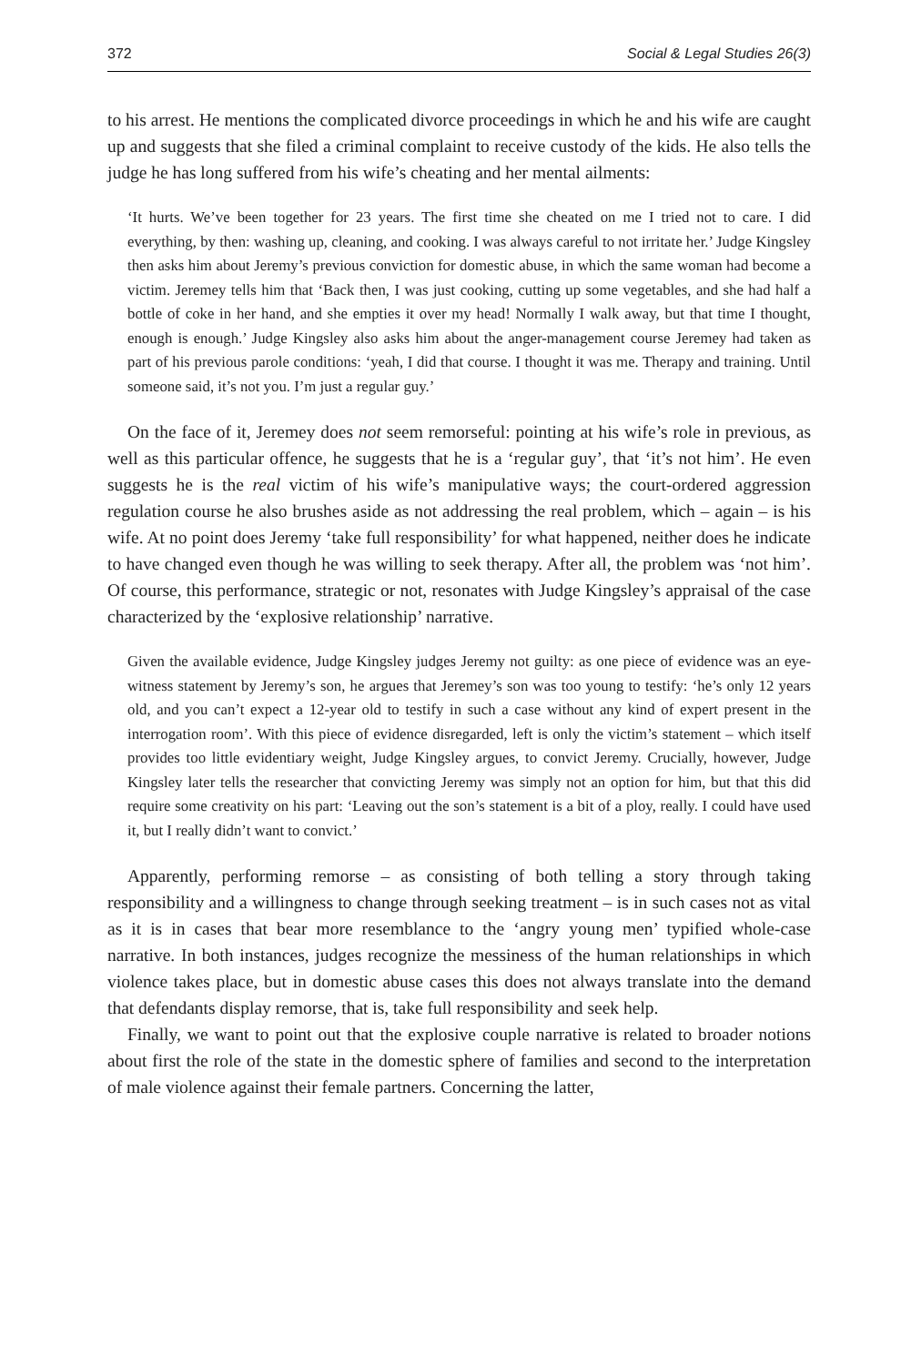372 Social & Legal Studies 26(3)
to his arrest. He mentions the complicated divorce proceedings in which he and his wife are caught up and suggests that she filed a criminal complaint to receive custody of the kids. He also tells the judge he has long suffered from his wife’s cheating and her mental ailments:
‘It hurts. We’ve been together for 23 years. The first time she cheated on me I tried not to care. I did everything, by then: washing up, cleaning, and cooking. I was always careful to not irritate her.’ Judge Kingsley then asks him about Jeremy’s previous conviction for domestic abuse, in which the same woman had become a victim. Jeremey tells him that ‘Back then, I was just cooking, cutting up some vegetables, and she had half a bottle of coke in her hand, and she empties it over my head! Normally I walk away, but that time I thought, enough is enough.’ Judge Kingsley also asks him about the anger-management course Jeremey had taken as part of his previous parole conditions: ‘yeah, I did that course. I thought it was me. Therapy and training. Until someone said, it’s not you. I’m just a regular guy.’
On the face of it, Jeremey does not seem remorseful: pointing at his wife’s role in previous, as well as this particular offence, he suggests that he is a ‘regular guy’, that ‘it’s not him’. He even suggests he is the real victim of his wife’s manipulative ways; the court-ordered aggression regulation course he also brushes aside as not addressing the real problem, which – again – is his wife. At no point does Jeremy ‘take full responsibility’ for what happened, neither does he indicate to have changed even though he was willing to seek therapy. After all, the problem was ‘not him’. Of course, this performance, strategic or not, resonates with Judge Kingsley’s appraisal of the case characterized by the ‘explosive relationship’ narrative.
Given the available evidence, Judge Kingsley judges Jeremy not guilty: as one piece of evidence was an eye-witness statement by Jeremy’s son, he argues that Jeremey’s son was too young to testify: ‘he’s only 12 years old, and you can’t expect a 12-year old to testify in such a case without any kind of expert present in the interrogation room’. With this piece of evidence disregarded, left is only the victim’s statement – which itself provides too little evidentiary weight, Judge Kingsley argues, to convict Jeremy. Crucially, however, Judge Kingsley later tells the researcher that convicting Jeremy was simply not an option for him, but that this did require some creativity on his part: ‘Leaving out the son’s statement is a bit of a ploy, really. I could have used it, but I really didn’t want to convict.’
Apparently, performing remorse – as consisting of both telling a story through taking responsibility and a willingness to change through seeking treatment – is in such cases not as vital as it is in cases that bear more resemblance to the ‘angry young men’ typified whole-case narrative. In both instances, judges recognize the messiness of the human relationships in which violence takes place, but in domestic abuse cases this does not always translate into the demand that defendants display remorse, that is, take full responsibility and seek help.
Finally, we want to point out that the explosive couple narrative is related to broader notions about first the role of the state in the domestic sphere of families and second to the interpretation of male violence against their female partners. Concerning the latter,